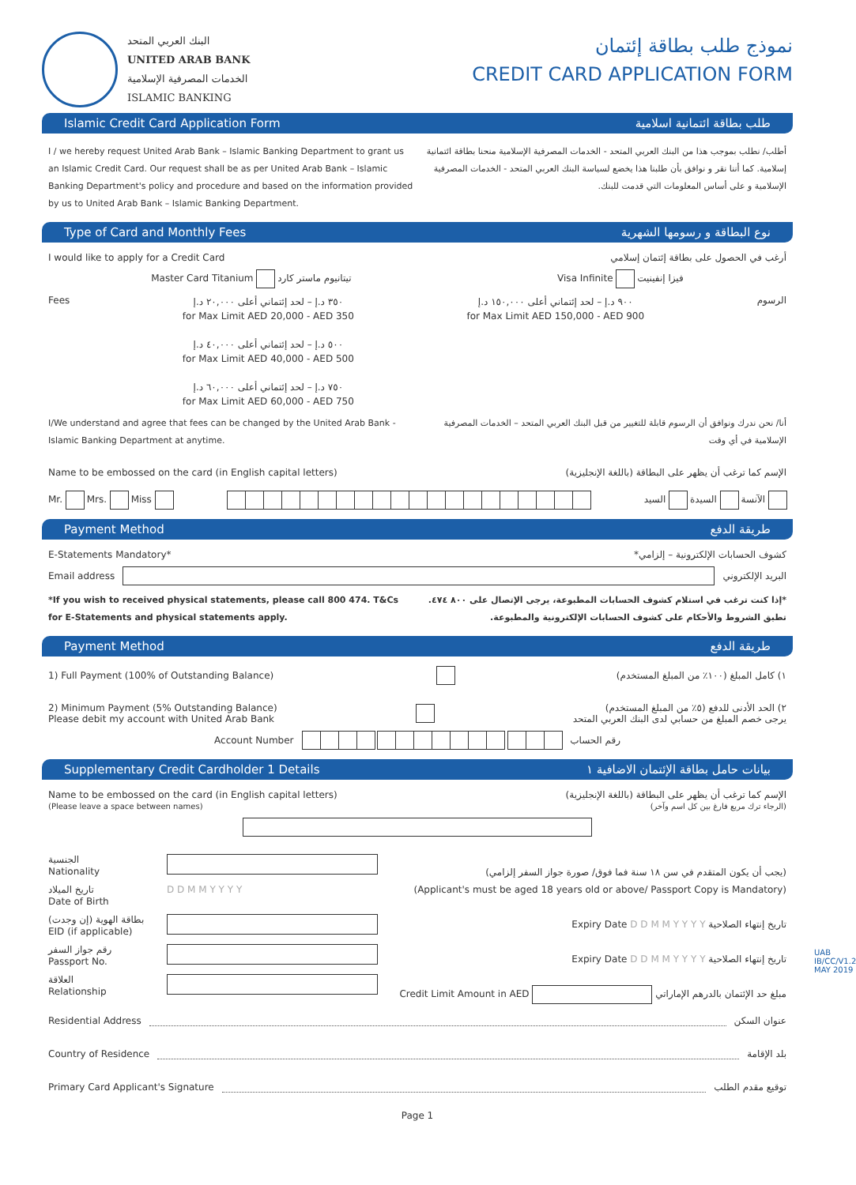البنك العربي المتحد
UNITED ARAB BANK
الخدمات المصرفية الإسلامية
ISLAMIC BANKING
نموذج طلب بطاقة إئتمان
CREDIT CARD APPLICATION FORM
Islamic Credit Card Application Form طلب بطاقة ائتمانية اسلامية
I / we hereby request United Arab Bank – Islamic Banking Department to grant us an Islamic Credit Card. Our request shall be as per United Arab Bank – Islamic Banking Department's policy and procedure and based on the information provided by us to United Arab Bank – Islamic Banking Department.
أطلب/ نطلب بموجب هذا من البنك العربي المتحد - الخدمات المصرفية الإسلامية منحنا بطاقة ائتمانية إسلامية. كما أننا نقر و نوافق بأن طلبنا هذا يخضع لسياسة البنك العربي المتحد - الخدمات المصرفية الإسلامية و على أساس المعلومات التي قدمت للبنك.
Type of Card and Monthly Fees نوع البطاقة و رسومها الشهرية
I would like to apply for a Credit Card أرغب في الحصول على بطاقة إئتمان إسلامي
Master Card Titanium تيتانيوم ماستر كارد Visa Infinite فيزا إنفينيت
Fees ٣٥٠ د.إ – لحد إئتماني أعلى ٢٠,٠٠٠ د.إ
for Max Limit AED 20,000 - AED 350
٥٠٠ د.إ – لحد إئتماني أعلى ٤٠,٠٠٠ د.إ
for Max Limit AED 40,000 - AED 500
٧٥٠ د.إ – لحد إئتماني أعلى ٦٠,٠٠٠ د.إ
for Max Limit AED 60,000 - AED 750 ٩٠٠ د.إ – لحد إئتماني أعلى ١٥٠,٠٠٠ د.إ
for Max Limit AED 150,000 - AED 900 الرسوم
I/We understand and agree that fees can be changed by the United Arab Bank - Islamic Banking Department at anytime.
أنا/ نحن ندرك ونوافق أن الرسوم قابلة للتغيير من قبل البنك العربي المتحد – الخدمات المصرفية الإسلامية في أي وقت
Name to be embossed on the card (in English capital letters) الإسم كما ترغب أن يظهر على البطاقة (باللغة الإنجليزية)
Mr. Mrs. Miss الآنسة السيدة السيد
Payment Method طريقة الدفع
E-Statements Mandatory* *كشوف الحسابات الإلكترونية – إلزامي
Email address البريد الإلكتروني
*If you wish to received physical statements, please call 800 474. T&Cs for E-Statements and physical statements apply.
*إذا كنت ترغب في استلام كشوف الحسابات المطبوعة، يرجى الإتصال على ٨٠٠ ٤٧٤. تطبق الشروط والأحكام على كشوف الحسابات الإلكترونية والمطبوعة.
Payment Method طريقة الدفع
1) Full Payment (100% of Outstanding Balance) ١) كامل المبلغ (١٠٠٪ من المبلغ المستخدم)
2) Minimum Payment (5% Outstanding Balance)
Please debit my account with United Arab Bank ٢) الحد الأدنى للدفع (٥٪ من المبلغ المستخدم)
يرجى خصم المبلغ من حسابي لدى البنك العربي المتحد
Account Number رقم الحساب
Supplementary Credit Cardholder 1 Details بيانات حامل بطاقة الإئتمان الاضافية ١
Name to be embossed on the card (in English capital letters)
(Please leave a space between names) الإسم كما ترغب أن يظهر على البطاقة (باللغة الإنجليزية)
(الرجاء ترك مربع فارغ بين كل اسم وآخر)
الجنسية
Nationality
تاريخ الميلاد
Date of Birth D D M M Y Y Y Y
بطاقة الهوية (إن وجدت)
EID (if applicable)
رقم جواز السفر
Passport No.
العلاقة
Relationship
(يجب أن يكون المتقدم في سن ١٨ سنة فما فوق/ صورة جواز السفر إلزامي)
(Applicant's must be aged 18 years old or above/ Passport Copy is Mandatory)
Expiry Date D D M M Y Y Y Y تاريخ إنتهاء الصلاحية
Expiry Date D D M M Y Y Y Y تاريخ إنتهاء الصلاحية
Credit Limit Amount in AED مبلغ حد الإئتمان بالدرهم الإماراتي
Residential Address عنوان السكن
Country of Residence بلد الإقامة
Primary Card Applicant's Signature توقيع مقدم الطلب
Page 1
UAB IB/CC/V1.2 MAY 2019